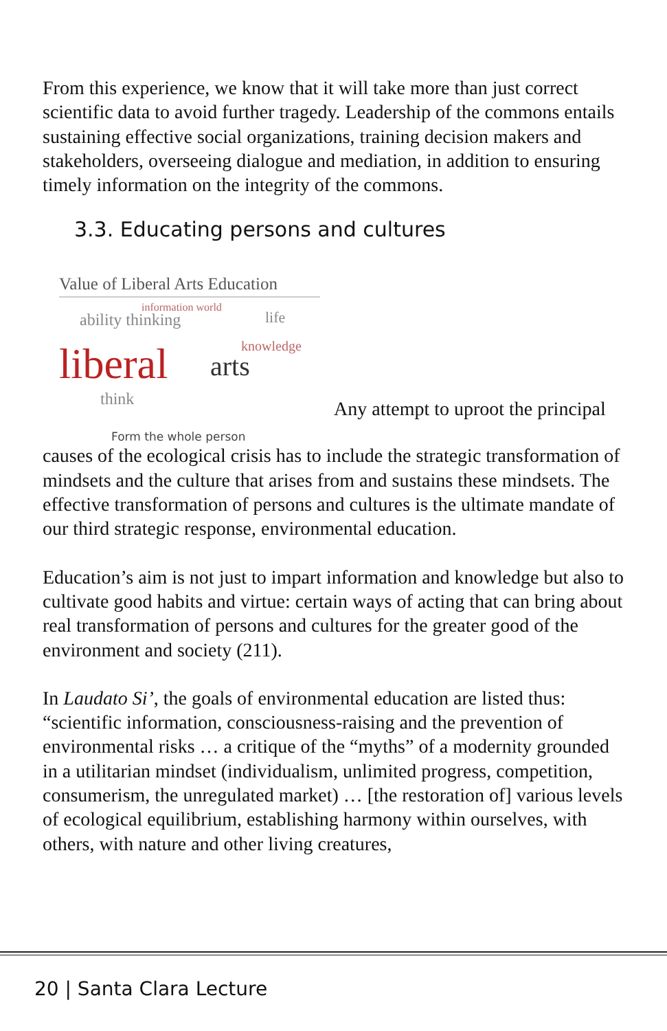From this experience, we know that it will take more than just correct scientific data to avoid further tragedy. Leadership of the commons entails sustaining effective social organizations, training decision makers and stakeholders, overseeing dialogue and mediation, in addition to ensuring timely information on the integrity of the commons.
3.3. Educating persons and cultures
Value of Liberal Arts Education
ability thinking
information world
life
liberal arts
knowledge
think
Form the whole person
Any attempt to uproot the principal
causes of the ecological crisis has to include the strategic transformation of mindsets and the culture that arises from and sustains these mindsets. The effective transformation of persons and cultures is the ultimate mandate of our third strategic response, environmental education.
Education’s aim is not just to impart information and knowledge but also to cultivate good habits and virtue: certain ways of acting that can bring about real transformation of persons and cultures for the greater good of the environment and society (211).
In Laudato Si’, the goals of environmental education are listed thus: “scientific information, consciousness-raising and the prevention of environmental risks … a critique of the “myths” of a modernity grounded in a utilitarian mindset (individualism, unlimited progress, competition, consumerism, the unregulated market) … [the restoration of] various levels of ecological equilibrium, establishing harmony within ourselves, with others, with nature and other living creatures,
20 | Santa Clara Lecture